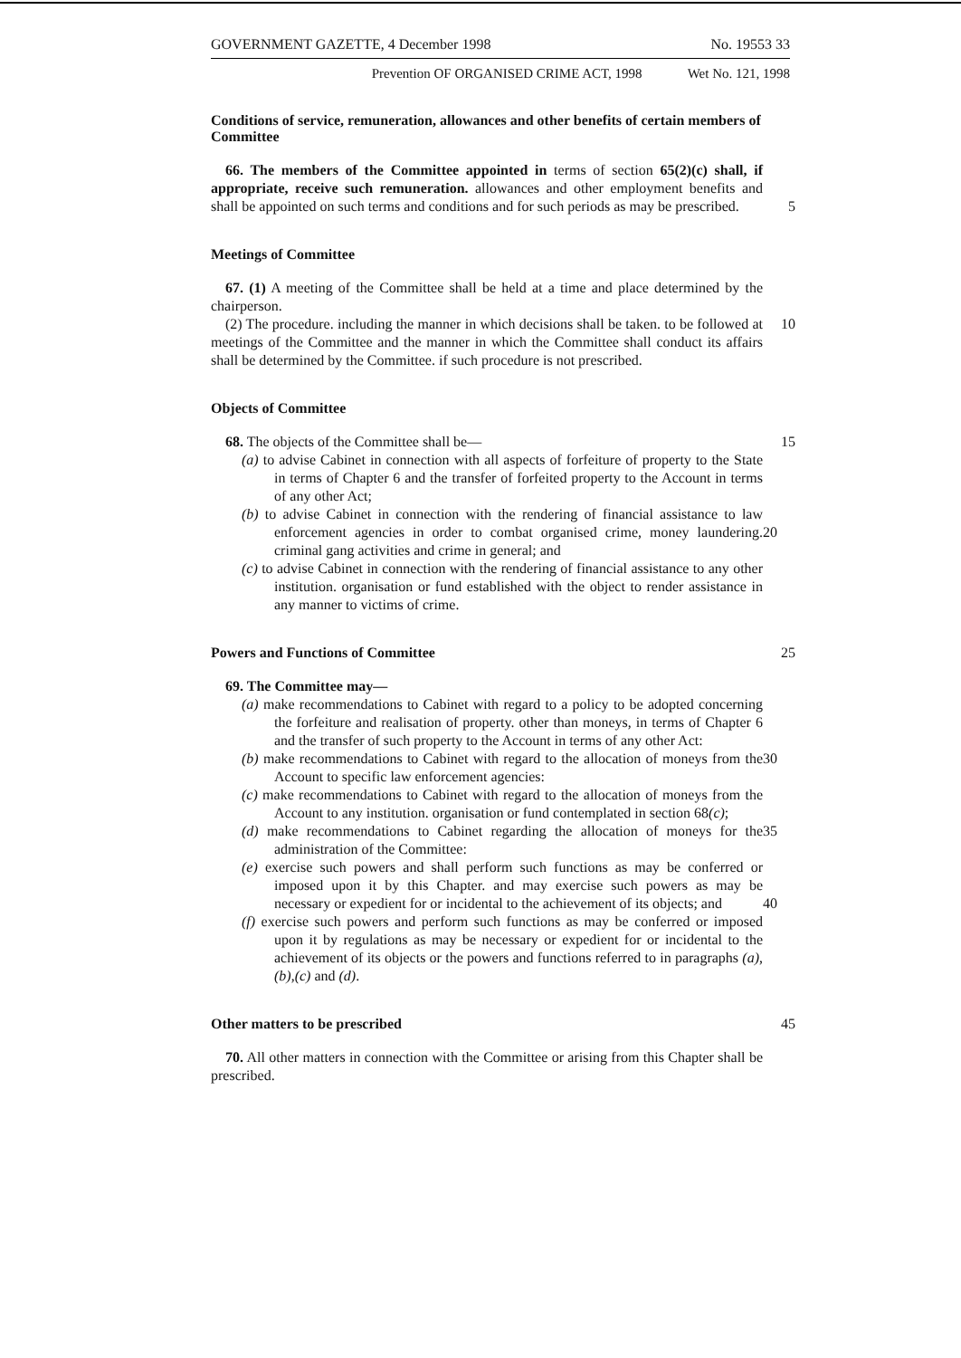GOVERNMENT GAZETTE, 4 December 1998 No. 19553 33
Prevention OF ORGANISED CRIME ACT, 1998 Wet No. 121, 1998
Conditions of service, remuneration, allowances and other benefits of certain members of Committee
66. The members of the Committee appointed in terms of section 65(2)(c) shall, if appropriate, receive such remuneration. allowances and other employment benefits and shall be appointed on such terms and conditions and for such periods as may be prescribed.
5
Meetings of Committee
67. (1) A meeting of the Committee shall be held at a time and place determined by the chairperson.
(2) The procedure. including the manner in which decisions shall be taken. to be followed at meetings of the Committee and the manner in which the Committee shall conduct its affairs shall be determined by the Committee. if such procedure is not prescribed. 10
Objects of Committee
68. The objects of the Committee shall be— 15
(a) to advise Cabinet in connection with all aspects of forfeiture of property to the State in terms of Chapter 6 and the transfer of forfeited property to the Account in terms of any other Act;
(b) to advise Cabinet in connection with the rendering of financial assistance to law enforcement agencies in order to combat organised crime, money laundering. criminal gang activities and crime in general; and
20
(c) to advise Cabinet in connection with the rendering of financial assistance to any other institution. organisation or fund established with the object to render assistance in any manner to victims of crime.
Powers and Functions of Committee 25
69. The Committee may—
(a) make recommendations to Cabinet with regard to a policy to be adopted concerning the forfeiture and realisation of property. other than moneys, in terms of Chapter 6 and the transfer of such property to the Account in terms of any other Act:
30
(b) make recommendations to Cabinet with regard to the allocation of moneys from the Account to specific law enforcement agencies:
(c) make recommendations to Cabinet with regard to the allocation of moneys from the Account to any institution. organisation or fund contemplated in section 68(c);
35
(d) make recommendations to Cabinet regarding the allocation of moneys for the administration of the Committee:
(e) exercise such powers and shall perform such functions as may be conferred or imposed upon it by this Chapter. and may exercise such powers as may be necessary or expedient for or incidental to the achievement of its objects; and
40
(f) exercise such powers and perform such functions as may be conferred or imposed upon it by regulations as may be necessary or expedient for or incidental to the achievement of its objects or the powers and functions referred to in paragraphs (a),(b),(c) and (d).
Other matters to be prescribed 45
70. All other matters in connection with the Committee or arising from this Chapter shall be prescribed.